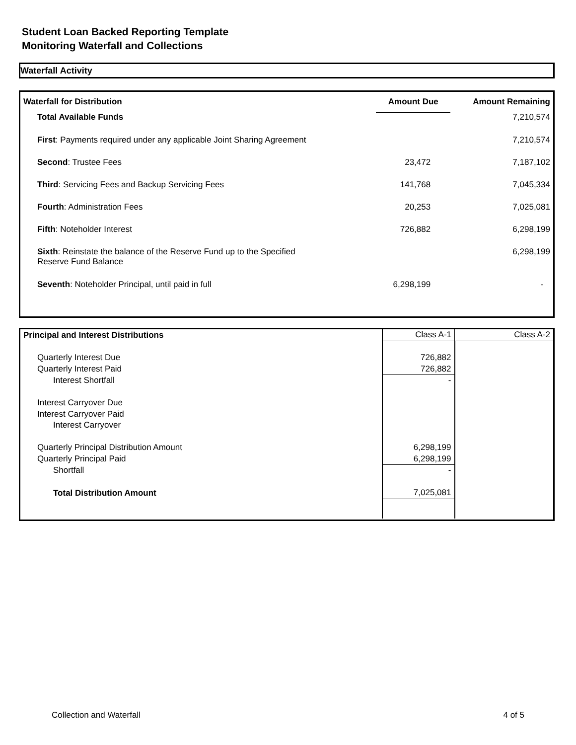Student Loan Backed Reporting Template
Monitoring Waterfall and Collections
Waterfall Activity
| Waterfall for Distribution | Amount Due | Amount Remaining |
| --- | --- | --- |
| Total Available Funds | | 7,210,574 |
| First : Payments required under any applicable Joint Sharing Agreement | | 7,210,574 |
| Second : Trustee Fees | 23,472 | 7,187,102 |
| Third : Servicing Fees and Backup Servicing Fees | 141,768 | 7,045,334 |
| Fourth : Administration Fees | 20,253 | 7,025,081 |
| Fifth : Noteholder Interest | 726,882 | 6,298,199 |
| Sixth : Reinstate the balance of the Reserve Fund up to the Specified Reserve Fund Balance | | 6,298,199 |
| Seventh : Noteholder Principal, until paid in full | 6,298,199 | - |
| Principal and Interest Distributions | Class A-1 | Class A-2 |
| --- | --- | --- |
| Quarterly Interest Due | 726,882 | |
| Quarterly Interest Paid | 726,882 | |
| Interest Shortfall | - | |
| Interest Carryover Due | | |
| Interest Carryover Paid | | |
| Interest Carryover | | |
| Quarterly Principal Distribution Amount | 6,298,199 | |
| Quarterly Principal Paid | 6,298,199 | |
| Shortfall | - | |
| Total Distribution Amount | 7,025,081 | |
Collection and Waterfall 4 of 5